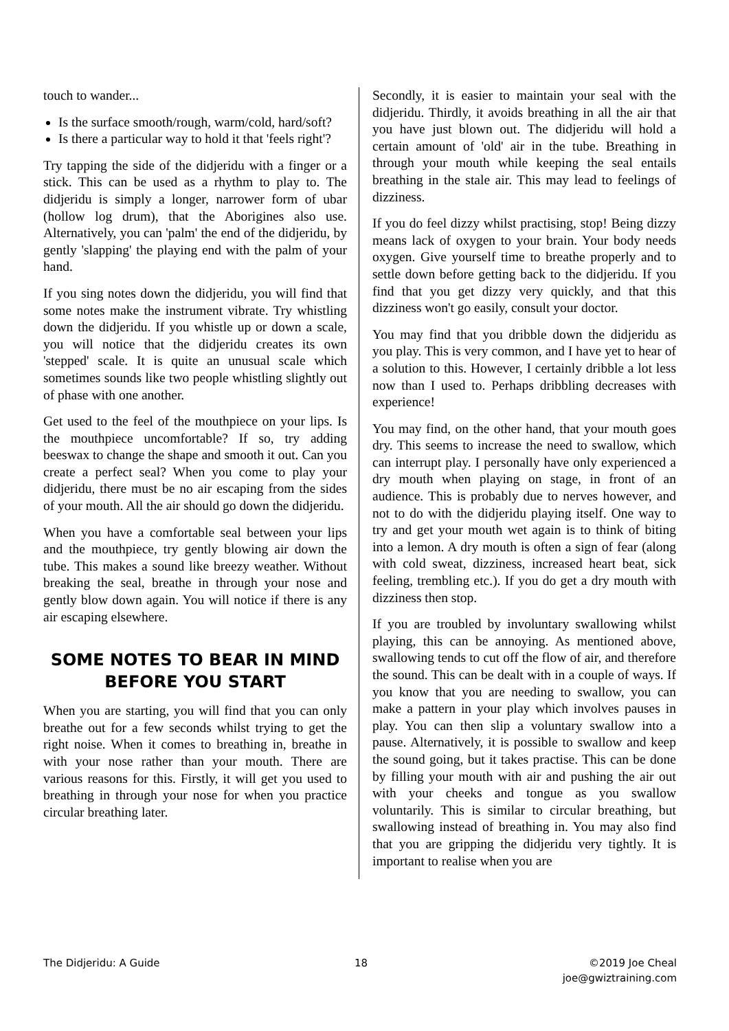touch to wander...
Is the surface smooth/rough, warm/cold, hard/soft?
Is there a particular way to hold it that 'feels right'?
Try tapping the side of the didjeridu with a finger or a stick. This can be used as a rhythm to play to. The didjeridu is simply a longer, narrower form of ubar (hollow log drum), that the Aborigines also use. Alternatively, you can 'palm' the end of the didjeridu, by gently 'slapping' the playing end with the palm of your hand.
If you sing notes down the didjeridu, you will find that some notes make the instrument vibrate. Try whistling down the didjeridu. If you whistle up or down a scale, you will notice that the didjeridu creates its own 'stepped' scale. It is quite an unusual scale which sometimes sounds like two people whistling slightly out of phase with one another.
Get used to the feel of the mouthpiece on your lips. Is the mouthpiece uncomfortable? If so, try adding beeswax to change the shape and smooth it out. Can you create a perfect seal? When you come to play your didjeridu, there must be no air escaping from the sides of your mouth. All the air should go down the didjeridu.
When you have a comfortable seal between your lips and the mouthpiece, try gently blowing air down the tube. This makes a sound like breezy weather. Without breaking the seal, breathe in through your nose and gently blow down again. You will notice if there is any air escaping elsewhere.
SOME NOTES TO BEAR IN MIND BEFORE YOU START
When you are starting, you will find that you can only breathe out for a few seconds whilst trying to get the right noise. When it comes to breathing in, breathe in with your nose rather than your mouth. There are various reasons for this. Firstly, it will get you used to breathing in through your nose for when you practice circular breathing later.
Secondly, it is easier to maintain your seal with the didjeridu. Thirdly, it avoids breathing in all the air that you have just blown out. The didjeridu will hold a certain amount of 'old' air in the tube. Breathing in through your mouth while keeping the seal entails breathing in the stale air. This may lead to feelings of dizziness.
If you do feel dizzy whilst practising, stop! Being dizzy means lack of oxygen to your brain. Your body needs oxygen. Give yourself time to breathe properly and to settle down before getting back to the didjeridu. If you find that you get dizzy very quickly, and that this dizziness won't go easily, consult your doctor.
You may find that you dribble down the didjeridu as you play. This is very common, and I have yet to hear of a solution to this. However, I certainly dribble a lot less now than I used to. Perhaps dribbling decreases with experience!
You may find, on the other hand, that your mouth goes dry. This seems to increase the need to swallow, which can interrupt play. I personally have only experienced a dry mouth when playing on stage, in front of an audience. This is probably due to nerves however, and not to do with the didjeridu playing itself. One way to try and get your mouth wet again is to think of biting into a lemon. A dry mouth is often a sign of fear (along with cold sweat, dizziness, increased heart beat, sick feeling, trembling etc.). If you do get a dry mouth with dizziness then stop.
If you are troubled by involuntary swallowing whilst playing, this can be annoying. As mentioned above, swallowing tends to cut off the flow of air, and therefore the sound. This can be dealt with in a couple of ways. If you know that you are needing to swallow, you can make a pattern in your play which involves pauses in play. You can then slip a voluntary swallow into a pause. Alternatively, it is possible to swallow and keep the sound going, but it takes practise. This can be done by filling your mouth with air and pushing the air out with your cheeks and tongue as you swallow voluntarily. This is similar to circular breathing, but swallowing instead of breathing in. You may also find that you are gripping the didjeridu very tightly. It is important to realise when you are
The Didjeridu: A Guide 18 ©2019 Joe Cheal
joe@gwiztraining.com